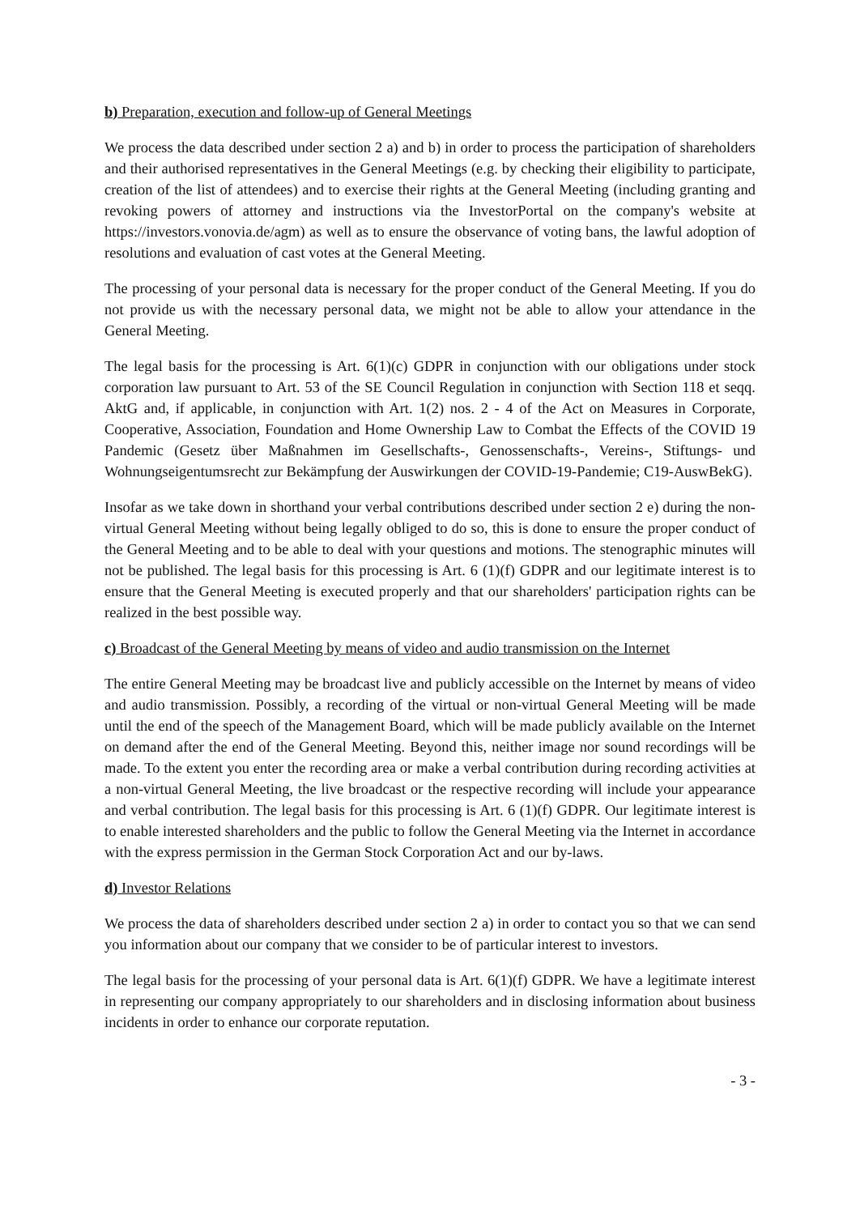b) Preparation, execution and follow-up of General Meetings
We process the data described under section 2 a) and b) in order to process the participation of shareholders and their authorised representatives in the General Meetings (e.g. by checking their eligibility to participate, creation of the list of attendees) and to exercise their rights at the General Meeting (including granting and revoking powers of attorney and instructions via the InvestorPortal on the company's website at https://investors.vonovia.de/agm) as well as to ensure the observance of voting bans, the lawful adoption of resolutions and evaluation of cast votes at the General Meeting.
The processing of your personal data is necessary for the proper conduct of the General Meeting. If you do not provide us with the necessary personal data, we might not be able to allow your attendance in the General Meeting.
The legal basis for the processing is Art. 6(1)(c) GDPR in conjunction with our obligations under stock corporation law pursuant to Art. 53 of the SE Council Regulation in conjunction with Section 118 et seqq. AktG and, if applicable, in conjunction with Art. 1(2) nos. 2 - 4 of the Act on Measures in Corporate, Cooperative, Association, Foundation and Home Ownership Law to Combat the Effects of the COVID 19 Pandemic (Gesetz über Maßnahmen im Gesellschafts-, Genossenschafts-, Vereins-, Stiftungs- und Wohnungseigentumsrecht zur Bekämpfung der Auswirkungen der COVID-19-Pandemie; C19-AuswBekG).
Insofar as we take down in shorthand your verbal contributions described under section 2 e) during the non-virtual General Meeting without being legally obliged to do so, this is done to ensure the proper conduct of the General Meeting and to be able to deal with your questions and motions. The stenographic minutes will not be published. The legal basis for this processing is Art. 6 (1)(f) GDPR and our legitimate interest is to ensure that the General Meeting is executed properly and that our shareholders' participation rights can be realized in the best possible way.
c) Broadcast of the General Meeting by means of video and audio transmission on the Internet
The entire General Meeting may be broadcast live and publicly accessible on the Internet by means of video and audio transmission. Possibly, a recording of the virtual or non-virtual General Meeting will be made until the end of the speech of the Management Board, which will be made publicly available on the Internet on demand after the end of the General Meeting. Beyond this, neither image nor sound recordings will be made. To the extent you enter the recording area or make a verbal contribution during recording activities at a non-virtual General Meeting, the live broadcast or the respective recording will include your appearance and verbal contribution. The legal basis for this processing is Art. 6 (1)(f) GDPR. Our legitimate interest is to enable interested shareholders and the public to follow the General Meeting via the Internet in accordance with the express permission in the German Stock Corporation Act and our by-laws.
d) Investor Relations
We process the data of shareholders described under section 2 a) in order to contact you so that we can send you information about our company that we consider to be of particular interest to investors.
The legal basis for the processing of your personal data is Art. 6(1)(f) GDPR. We have a legitimate interest in representing our company appropriately to our shareholders and in disclosing information about business incidents in order to enhance our corporate reputation.
- 3 -